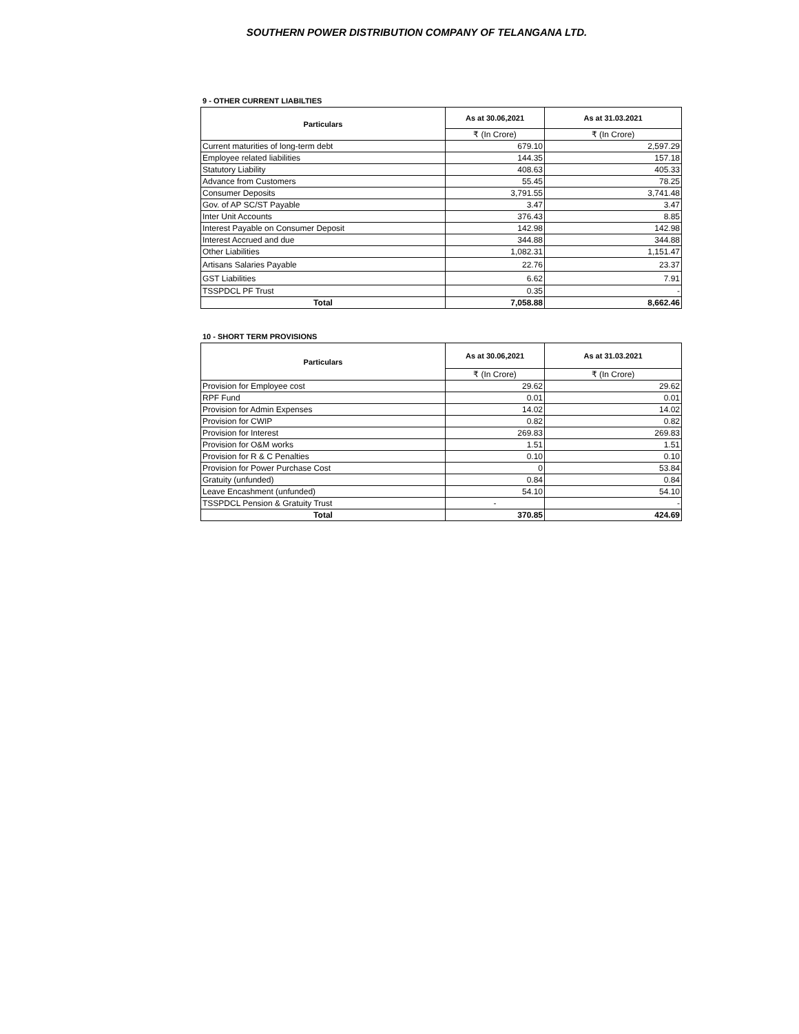SOUTHERN POWER DISTRIBUTION COMPANY OF TELANGANA LTD.
9 - OTHER CURRENT LIABILTIES
| Particulars | As at 30.06,2021 | As at 31.03.2021 |
| --- | --- | --- |
| | ₹ (In Crore) | ₹ (In Crore) |
| Current maturities of long-term debt | 679.10 | 2,597.29 |
| Employee related liabilities | 144.35 | 157.18 |
| Statutory Liability | 408.63 | 405.33 |
| Advance from Customers | 55.45 | 78.25 |
| Consumer Deposits | 3,791.55 | 3,741.48 |
| Gov. of AP SC/ST Payable | 3.47 | 3.47 |
| Inter Unit Accounts | 376.43 | 8.85 |
| Interest Payable on Consumer Deposit | 142.98 | 142.98 |
| Interest Accrued and due | 344.88 | 344.88 |
| Other Liabilities | 1,082.31 | 1,151.47 |
| Artisans Salaries Payable | 22.76 | 23.37 |
| GST Liabilities | 6.62 | 7.91 |
| TSSPDCL PF Trust | 0.35 | - |
| Total | 7,058.88 | 8,662.46 |
10 - SHORT TERM PROVISIONS
| Particulars | As at 30.06,2021 | As at 31.03.2021 |
| --- | --- | --- |
| | ₹ (In Crore) | ₹ (In Crore) |
| Provision for Employee cost | 29.62 | 29.62 |
| RPF Fund | 0.01 | 0.01 |
| Provision for Admin Expenses | 14.02 | 14.02 |
| Provision for CWIP | 0.82 | 0.82 |
| Provision for Interest | 269.83 | 269.83 |
| Provision for O&M works | 1.51 | 1.51 |
| Provision for R & C Penalties | 0.10 | 0.10 |
| Provision for Power Purchase Cost | 0 | 53.84 |
| Gratuity (unfunded) | 0.84 | 0.84 |
| Leave Encashment (unfunded) | 54.10 | 54.10 |
| TSSPDCL Pension & Gratuity Trust | - | - |
| Total | 370.85 | 424.69 |